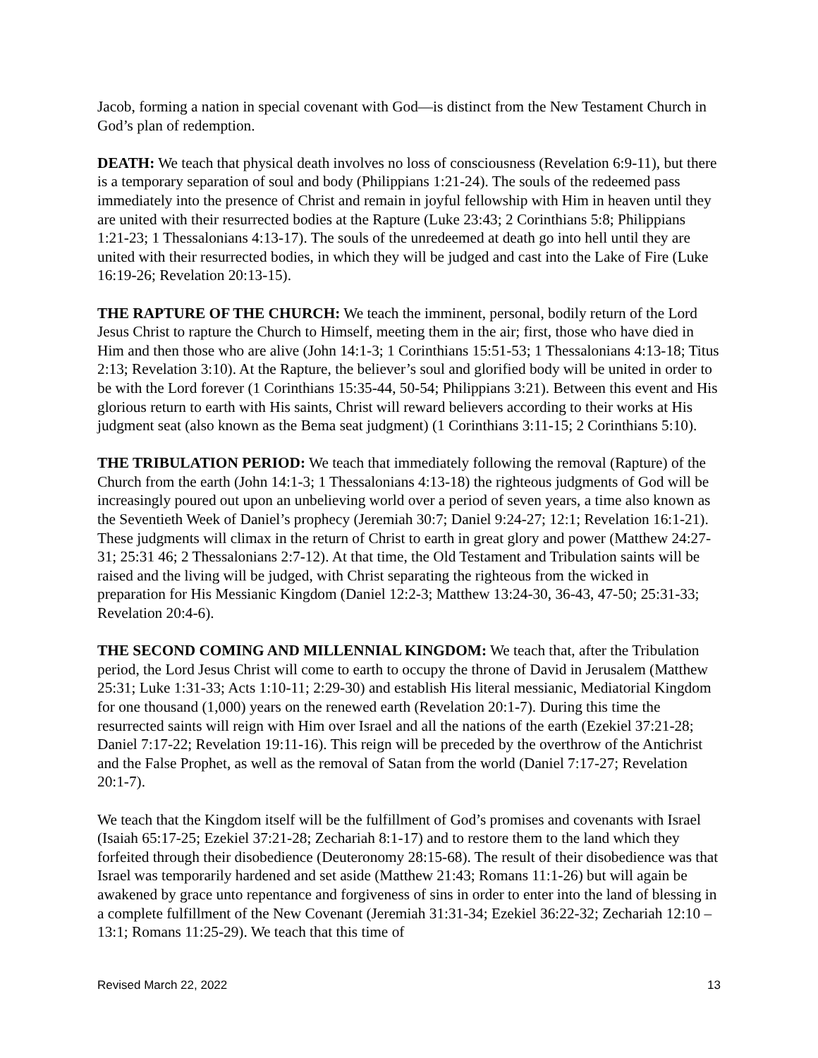Jacob, forming a nation in special covenant with God—is distinct from the New Testament Church in God’s plan of redemption.
DEATH: We teach that physical death involves no loss of consciousness (Revelation 6:9-11), but there is a temporary separation of soul and body (Philippians 1:21-24). The souls of the redeemed pass immediately into the presence of Christ and remain in joyful fellowship with Him in heaven until they are united with their resurrected bodies at the Rapture (Luke 23:43; 2 Corinthians 5:8; Philippians 1:21-23; 1 Thessalonians 4:13-17). The souls of the unredeemed at death go into hell until they are united with their resurrected bodies, in which they will be judged and cast into the Lake of Fire (Luke 16:19-26; Revelation 20:13-15).
THE RAPTURE OF THE CHURCH: We teach the imminent, personal, bodily return of the Lord Jesus Christ to rapture the Church to Himself, meeting them in the air; first, those who have died in Him and then those who are alive (John 14:1-3; 1 Corinthians 15:51-53; 1 Thessalonians 4:13-18; Titus 2:13; Revelation 3:10). At the Rapture, the believer’s soul and glorified body will be united in order to be with the Lord forever (1 Corinthians 15:35-44, 50-54; Philippians 3:21). Between this event and His glorious return to earth with His saints, Christ will reward believers according to their works at His judgment seat (also known as the Bema seat judgment) (1 Corinthians 3:11-15; 2 Corinthians 5:10).
THE TRIBULATION PERIOD: We teach that immediately following the removal (Rapture) of the Church from the earth (John 14:1-3; 1 Thessalonians 4:13-18) the righteous judgments of God will be increasingly poured out upon an unbelieving world over a period of seven years, a time also known as the Seventieth Week of Daniel’s prophecy (Jeremiah 30:7; Daniel 9:24-27; 12:1; Revelation 16:1-21). These judgments will climax in the return of Christ to earth in great glory and power (Matthew 24:27-31; 25:31 46; 2 Thessalonians 2:7-12). At that time, the Old Testament and Tribulation saints will be raised and the living will be judged, with Christ separating the righteous from the wicked in preparation for His Messianic Kingdom (Daniel 12:2-3; Matthew 13:24-30, 36-43, 47-50; 25:31-33; Revelation 20:4-6).
THE SECOND COMING AND MILLENNIAL KINGDOM: We teach that, after the Tribulation period, the Lord Jesus Christ will come to earth to occupy the throne of David in Jerusalem (Matthew 25:31; Luke 1:31-33; Acts 1:10-11; 2:29-30) and establish His literal messianic, Mediatorial Kingdom for one thousand (1,000) years on the renewed earth (Revelation 20:1-7). During this time the resurrected saints will reign with Him over Israel and all the nations of the earth (Ezekiel 37:21-28; Daniel 7:17-22; Revelation 19:11-16). This reign will be preceded by the overthrow of the Antichrist and the False Prophet, as well as the removal of Satan from the world (Daniel 7:17-27; Revelation 20:1-7).
We teach that the Kingdom itself will be the fulfillment of God’s promises and covenants with Israel (Isaiah 65:17-25; Ezekiel 37:21-28; Zechariah 8:1-17) and to restore them to the land which they forfeited through their disobedience (Deuteronomy 28:15-68). The result of their disobedience was that Israel was temporarily hardened and set aside (Matthew 21:43; Romans 11:1-26) but will again be awakened by grace unto repentance and forgiveness of sins in order to enter into the land of blessing in a complete fulfillment of the New Covenant (Jeremiah 31:31-34; Ezekiel 36:22-32; Zechariah 12:10 – 13:1; Romans 11:25-29). We teach that this time of
Revised March 22, 2022 13